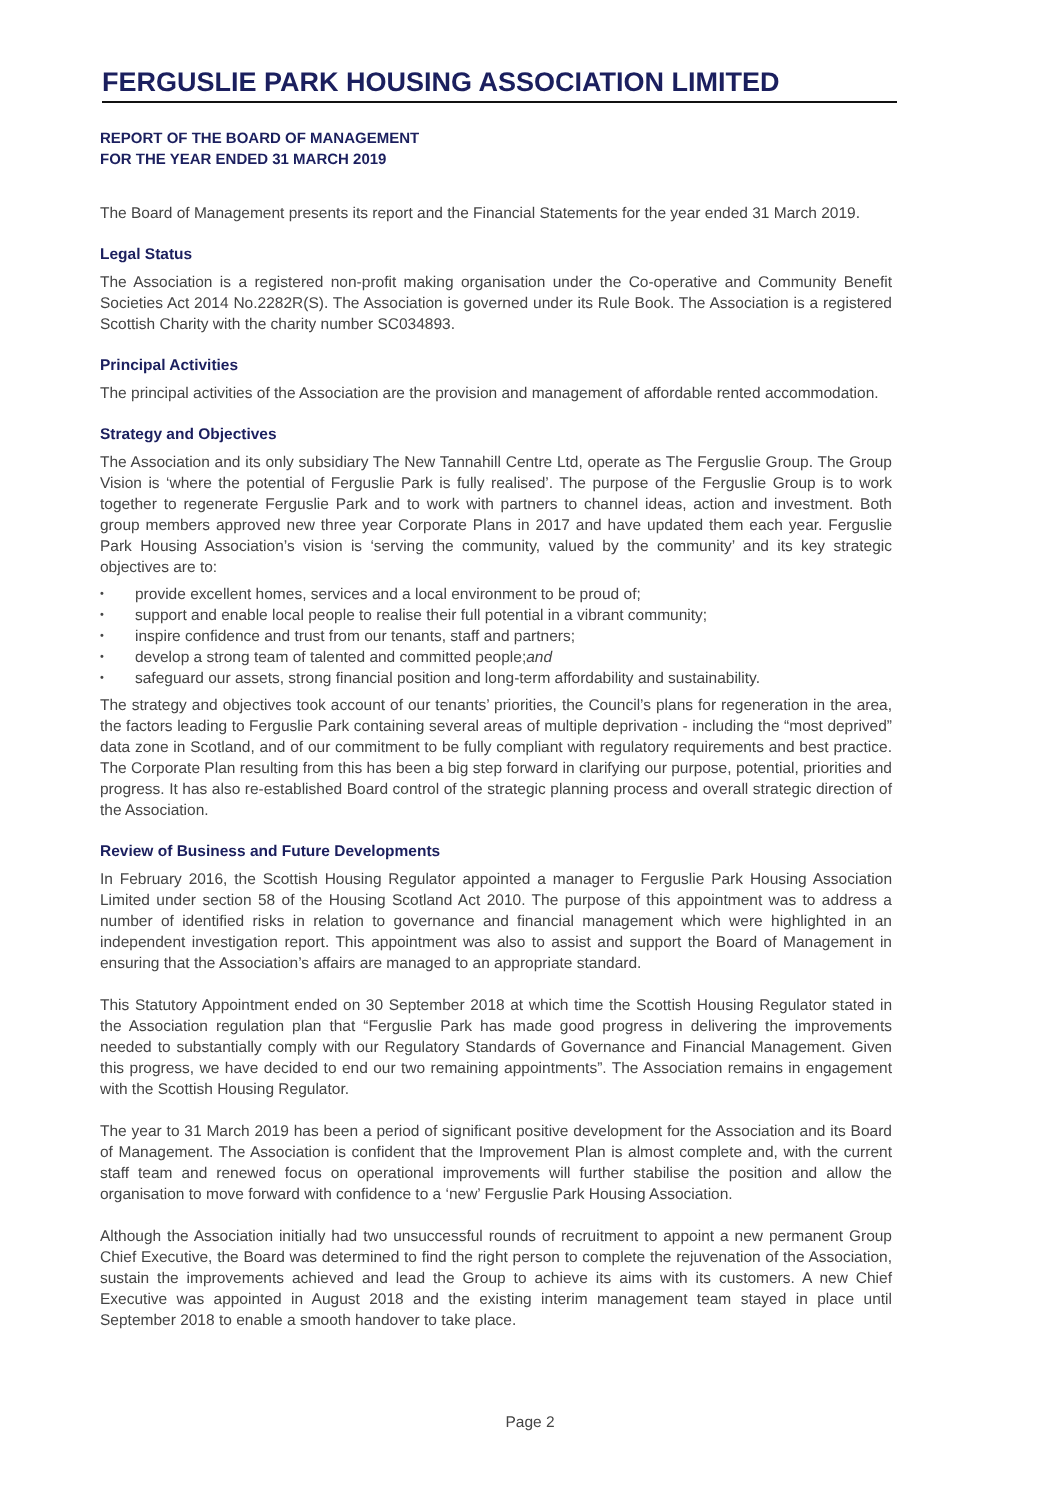FERGUSLIE PARK HOUSING ASSOCIATION LIMITED
REPORT OF THE BOARD OF MANAGEMENT
FOR THE YEAR ENDED 31 MARCH 2019
The Board of Management presents its report and the Financial Statements for the year ended 31 March 2019.
Legal Status
The Association is a registered non-profit making organisation under the Co-operative and Community Benefit Societies Act 2014 No.2282R(S). The Association is governed under its Rule Book. The Association is a registered Scottish Charity with the charity number SC034893.
Principal Activities
The principal activities of the Association are the provision and management of affordable rented accommodation.
Strategy and Objectives
The Association and its only subsidiary The New Tannahill Centre Ltd, operate as The Ferguslie Group. The Group Vision is ‘where the potential of Ferguslie Park is fully realised’. The purpose of the Ferguslie Group is to work together to regenerate Ferguslie Park and to work with partners to channel ideas, action and investment. Both group members approved new three year Corporate Plans in 2017 and have updated them each year. Ferguslie Park Housing Association’s vision is ‘serving the community, valued by the community’ and its key strategic objectives are to:
• provide excellent homes, services and a local environment to be proud of;
• support and enable local people to realise their full potential in a vibrant community;
• inspire confidence and trust from our tenants, staff and partners;
• develop a strong team of talented and committed people;and
• safeguard our assets, strong financial position and long-term affordability and sustainability.
The strategy and objectives took account of our tenants’ priorities, the Council’s plans for regeneration in the area, the factors leading to Ferguslie Park containing several areas of multiple deprivation - including the “most deprived” data zone in Scotland, and of our commitment to be fully compliant with regulatory requirements and best practice. The Corporate Plan resulting from this has been a big step forward in clarifying our purpose, potential, priorities and progress. It has also re-established Board control of the strategic planning process and overall strategic direction of the Association.
Review of Business and Future Developments
In February 2016, the Scottish Housing Regulator appointed a manager to Ferguslie Park Housing Association Limited under section 58 of the Housing Scotland Act 2010. The purpose of this appointment was to address a number of identified risks in relation to governance and financial management which were highlighted in an independent investigation report. This appointment was also to assist and support the Board of Management in ensuring that the Association’s affairs are managed to an appropriate standard.
This Statutory Appointment ended on 30 September 2018 at which time the Scottish Housing Regulator stated in the Association regulation plan that “Ferguslie Park has made good progress in delivering the improvements needed to substantially comply with our Regulatory Standards of Governance and Financial Management. Given this progress, we have decided to end our two remaining appointments”. The Association remains in engagement with the Scottish Housing Regulator.
The year to 31 March 2019 has been a period of significant positive development for the Association and its Board of Management. The Association is confident that the Improvement Plan is almost complete and, with the current staff team and renewed focus on operational improvements will further stabilise the position and allow the organisation to move forward with confidence to a ‘new’ Ferguslie Park Housing Association.
Although the Association initially had two unsuccessful rounds of recruitment to appoint a new permanent Group Chief Executive, the Board was determined to find the right person to complete the rejuvenation of the Association, sustain the improvements achieved and lead the Group to achieve its aims with its customers. A new Chief Executive was appointed in August 2018 and the existing interim management team stayed in place until September 2018 to enable a smooth handover to take place.
Page 2